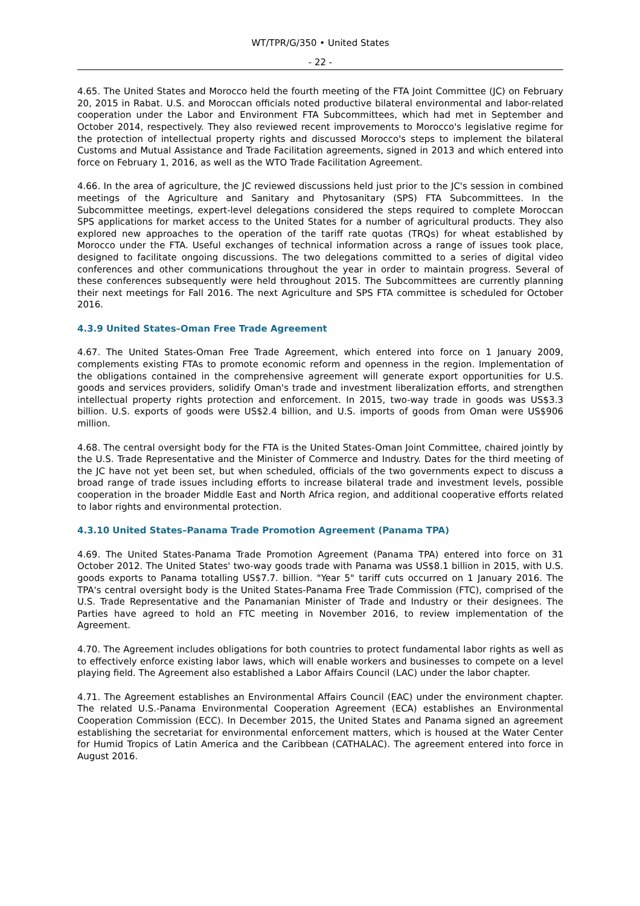WT/TPR/G/350 • United States
- 22 -
4.65. The United States and Morocco held the fourth meeting of the FTA Joint Committee (JC) on February 20, 2015 in Rabat. U.S. and Moroccan officials noted productive bilateral environmental and labor-related cooperation under the Labor and Environment FTA Subcommittees, which had met in September and October 2014, respectively. They also reviewed recent improvements to Morocco's legislative regime for the protection of intellectual property rights and discussed Morocco's steps to implement the bilateral Customs and Mutual Assistance and Trade Facilitation agreements, signed in 2013 and which entered into force on February 1, 2016, as well as the WTO Trade Facilitation Agreement.
4.66. In the area of agriculture, the JC reviewed discussions held just prior to the JC's session in combined meetings of the Agriculture and Sanitary and Phytosanitary (SPS) FTA Subcommittees. In the Subcommittee meetings, expert-level delegations considered the steps required to complete Moroccan SPS applications for market access to the United States for a number of agricultural products. They also explored new approaches to the operation of the tariff rate quotas (TRQs) for wheat established by Morocco under the FTA. Useful exchanges of technical information across a range of issues took place, designed to facilitate ongoing discussions. The two delegations committed to a series of digital video conferences and other communications throughout the year in order to maintain progress. Several of these conferences subsequently were held throughout 2015. The Subcommittees are currently planning their next meetings for Fall 2016. The next Agriculture and SPS FTA committee is scheduled for October 2016.
4.3.9 United States–Oman Free Trade Agreement
4.67. The United States-Oman Free Trade Agreement, which entered into force on 1 January 2009, complements existing FTAs to promote economic reform and openness in the region. Implementation of the obligations contained in the comprehensive agreement will generate export opportunities for U.S. goods and services providers, solidify Oman's trade and investment liberalization efforts, and strengthen intellectual property rights protection and enforcement. In 2015, two-way trade in goods was US$3.3 billion. U.S. exports of goods were US$2.4 billion, and U.S. imports of goods from Oman were US$906 million.
4.68. The central oversight body for the FTA is the United States-Oman Joint Committee, chaired jointly by the U.S. Trade Representative and the Minister of Commerce and Industry. Dates for the third meeting of the JC have not yet been set, but when scheduled, officials of the two governments expect to discuss a broad range of trade issues including efforts to increase bilateral trade and investment levels, possible cooperation in the broader Middle East and North Africa region, and additional cooperative efforts related to labor rights and environmental protection.
4.3.10 United States–Panama Trade Promotion Agreement (Panama TPA)
4.69. The United States-Panama Trade Promotion Agreement (Panama TPA) entered into force on 31 October 2012. The United States' two-way goods trade with Panama was US$8.1 billion in 2015, with U.S. goods exports to Panama totalling US$7.7. billion. "Year 5" tariff cuts occurred on 1 January 2016. The TPA's central oversight body is the United States-Panama Free Trade Commission (FTC), comprised of the U.S. Trade Representative and the Panamanian Minister of Trade and Industry or their designees. The Parties have agreed to hold an FTC meeting in November 2016, to review implementation of the Agreement.
4.70. The Agreement includes obligations for both countries to protect fundamental labor rights as well as to effectively enforce existing labor laws, which will enable workers and businesses to compete on a level playing field. The Agreement also established a Labor Affairs Council (LAC) under the labor chapter.
4.71. The Agreement establishes an Environmental Affairs Council (EAC) under the environment chapter. The related U.S.-Panama Environmental Cooperation Agreement (ECA) establishes an Environmental Cooperation Commission (ECC). In December 2015, the United States and Panama signed an agreement establishing the secretariat for environmental enforcement matters, which is housed at the Water Center for Humid Tropics of Latin America and the Caribbean (CATHALAC). The agreement entered into force in August 2016.